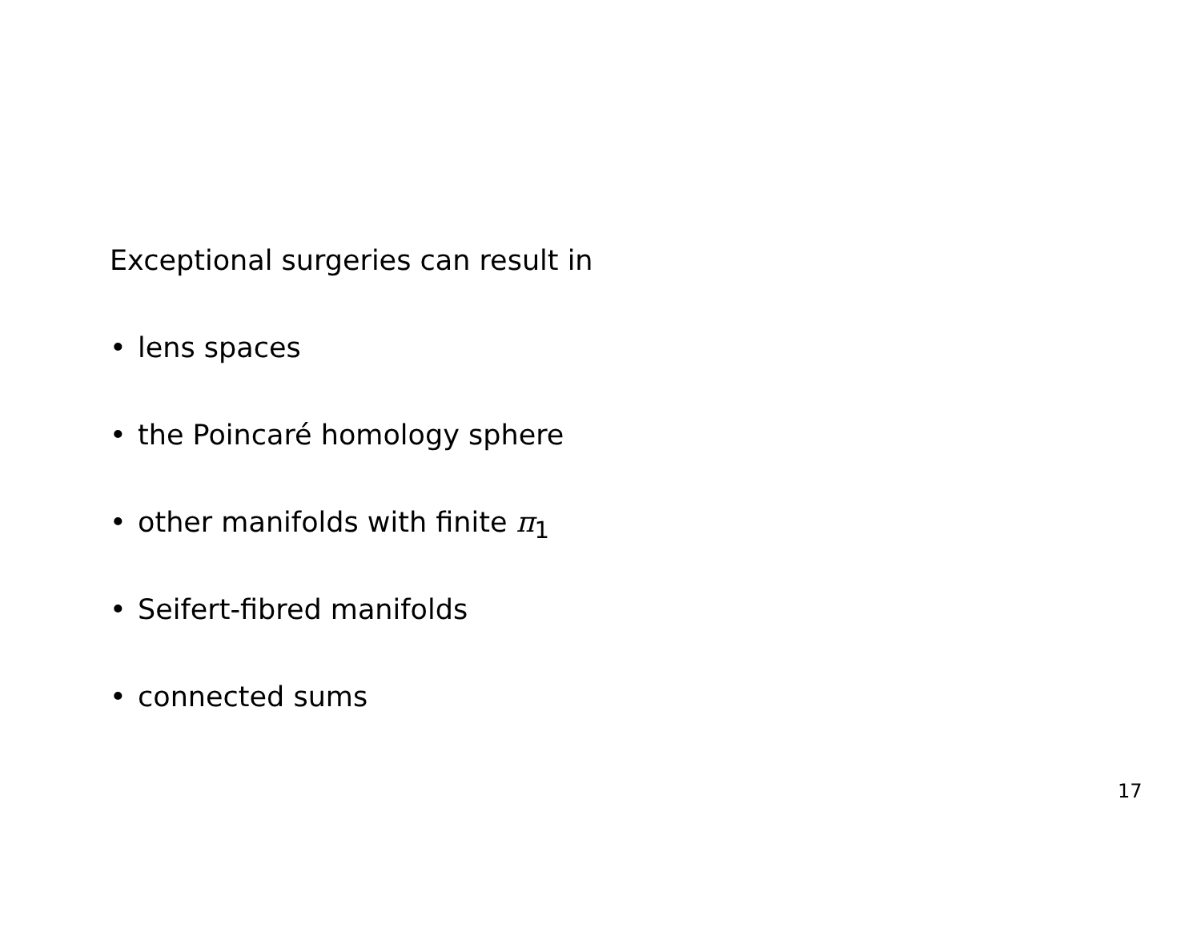Exceptional surgeries can result in
• lens spaces
• the Poincaré homology sphere
• other manifolds with finite π<sub>1</sub>
• Seifert-fibred manifolds
• connected sums
17